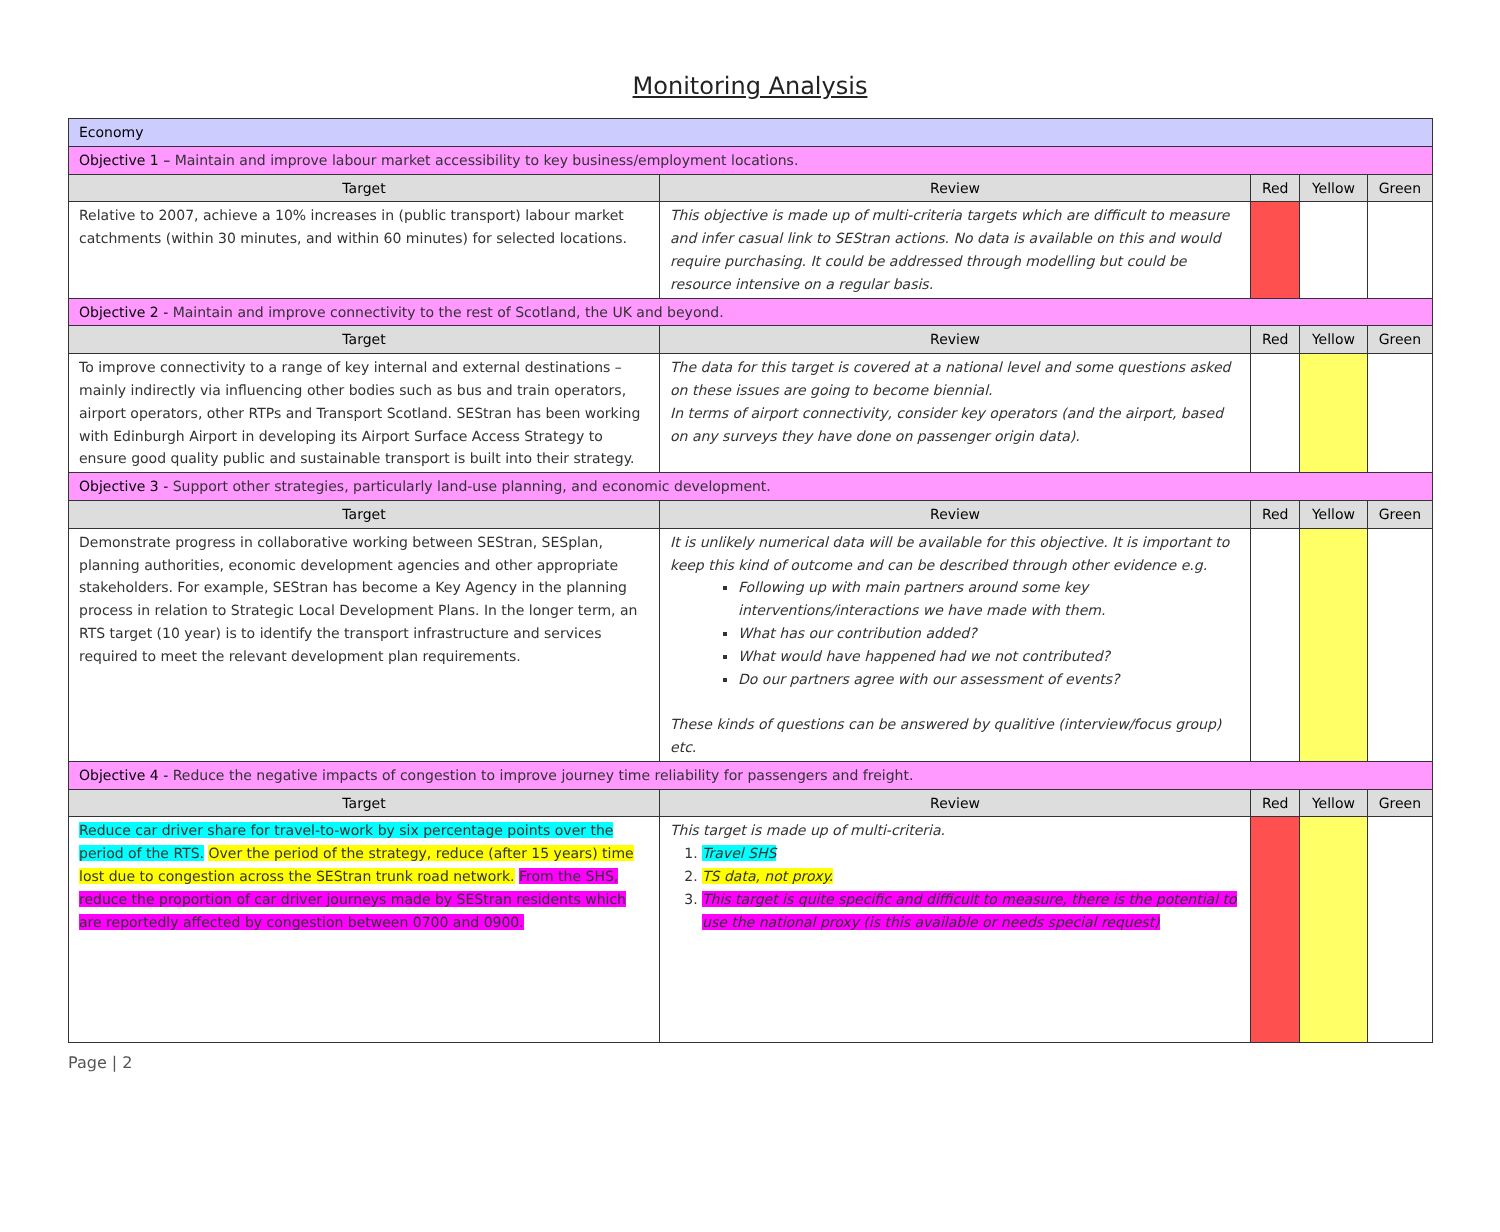Monitoring Analysis
| Economy | | | | |
| Objective 1 – Maintain and improve labour market accessibility to key business/employment locations. | | | | |
| Target | Review | Red | Yellow | Green |
| Relative to 2007, achieve a 10% increases in (public transport) labour market catchments (within 30 minutes, and within 60 minutes) for selected locations. | This objective is made up of multi-criteria targets which are difficult to measure and infer casual link to SEStran actions. No data is available on this and would require purchasing. It could be addressed through modelling but could be resource intensive on a regular basis. | | | |
| Objective 2 - Maintain and improve connectivity to the rest of Scotland, the UK and beyond. | | | | |
| Target | Review | Red | Yellow | Green |
| To improve connectivity to a range of key internal and external destinations – mainly indirectly via influencing other bodies such as bus and train operators, airport operators, other RTPs and Transport Scotland. SEStran has been working with Edinburgh Airport in developing its Airport Surface Access Strategy to ensure good quality public and sustainable transport is built into their strategy. | The data for this target is covered at a national level and some questions asked on these issues are going to become biennial. In terms of airport connectivity, consider key operators (and the airport, based on any surveys they have done on passenger origin data). | | | |
| Objective 3 - Support other strategies, particularly land-use planning, and economic development. | | | | |
| Target | Review | Red | Yellow | Green |
| Demonstrate progress in collaborative working between SEStran, SESplan, planning authorities, economic development agencies and other appropriate stakeholders. For example, SEStran has become a Key Agency in the planning process in relation to Strategic Local Development Plans. In the longer term, an RTS target (10 year) is to identify the transport infrastructure and services required to meet the relevant development plan requirements. | It is unlikely numerical data will be available for this objective. It is important to keep this kind of outcome and can be described through other evidence e.g. Following up with main partners around some key interventions/interactions we have made with them. What has our contribution added? What would have happened had we not contributed? Do our partners agree with our assessment of events? These kinds of questions can be answered by qualitive (interview/focus group) etc. | | | |
| Objective 4 - Reduce the negative impacts of congestion to improve journey time reliability for passengers and freight. | | | | |
| Target | Review | Red | Yellow | Green |
| Reduce car driver share for travel-to-work by six percentage points over the period of the RTS. Over the period of the strategy, reduce (after 15 years) time lost due to congestion across the SEStran trunk road network. From the SHS, reduce the proportion of car driver journeys made by SEStran residents which are reportedly affected by congestion between 0700 and 0900. | This target is made up of multi-criteria. 1. Travel SHS 2. TS data, not proxy. 3. This target is quite specific and difficult to measure, there is the potential to use the national proxy (is this available or needs special request) | | | |
Page | 2